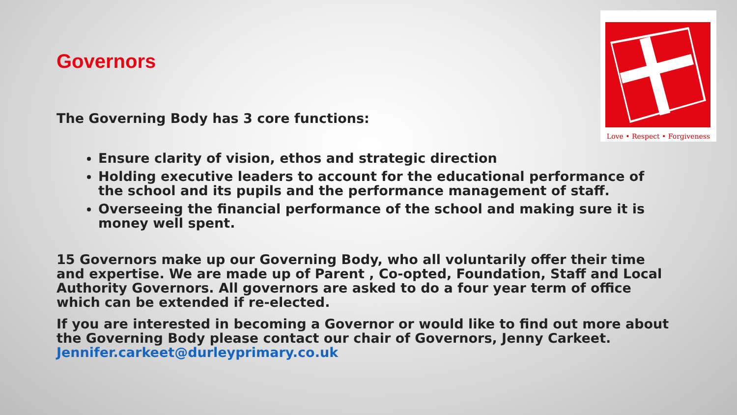Love • Respect • Forgiveness
Governors
The Governing Body has 3 core functions:
Ensure clarity of vision, ethos and strategic direction
Holding executive leaders to account for the educational performance of the school and its pupils and the performance management of staff.
Overseeing the financial performance of the school and making sure it is money well spent.
15 Governors make up our Governing Body, who all voluntarily offer their time and expertise. We are made up of Parent , Co-opted, Foundation, Staff and Local Authority Governors. All governors are asked to do a four year term of office which can be extended if re-elected.
If you are interested in becoming a Governor or would like to find out more about the Governing Body please contact our chair of Governors, Jenny Carkeet. Jennifer.carkeet@durleyprimary.co.uk